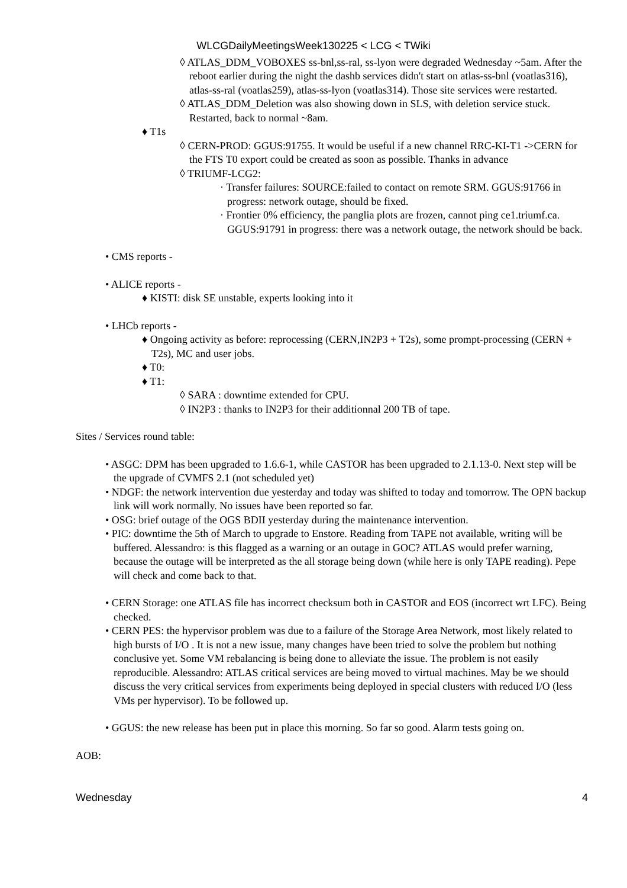WLCGDailyMeetingsWeek130225 < LCG < TWiki
◊ ATLAS_DDM_VOBOXES ss-bnl,ss-ral, ss-lyon were degraded Wednesday ~5am. After the reboot earlier during the night the dashb services didn't start on atlas-ss-bnl (voatlas316), atlas-ss-ral (voatlas259), atlas-ss-lyon (voatlas314). Those site services were restarted.
◊ ATLAS_DDM_Deletion was also showing down in SLS, with deletion service stuck. Restarted, back to normal ~8am.
♦ T1s
◊ CERN-PROD: GGUS:91755. It would be useful if a new channel RRC-KI-T1 ->CERN for the FTS T0 export could be created as soon as possible. Thanks in advance
◊ TRIUMF-LCG2:
· Transfer failures: SOURCE:failed to contact on remote SRM. GGUS:91766 in progress: network outage, should be fixed.
· Frontier 0% efficiency, the panglia plots are frozen, cannot ping ce1.triumf.ca. GGUS:91791 in progress: there was a network outage, the network should be back.
• CMS reports -
• ALICE reports -
♦ KISTI: disk SE unstable, experts looking into it
• LHCb reports -
♦ Ongoing activity as before: reprocessing (CERN,IN2P3 + T2s), some prompt-processing (CERN + T2s), MC and user jobs.
♦ T0:
♦ T1:
◊ SARA : downtime extended for CPU.
◊ IN2P3 : thanks to IN2P3 for their additionnal 200 TB of tape.
Sites / Services round table:
• ASGC: DPM has been upgraded to 1.6.6-1, while CASTOR has been upgraded to 2.1.13-0. Next step will be the upgrade of CVMFS 2.1 (not scheduled yet)
• NDGF: the network intervention due yesterday and today was shifted to today and tomorrow. The OPN backup link will work normally. No issues have been reported so far.
• OSG: brief outage of the OGS BDII yesterday during the maintenance intervention.
• PIC: downtime the 5th of March to upgrade to Enstore. Reading from TAPE not available, writing will be buffered. Alessandro: is this flagged as a warning or an outage in GOC? ATLAS would prefer warning, because the outage will be interpreted as the all storage being down (while here is only TAPE reading). Pepe will check and come back to that.
• CERN Storage: one ATLAS file has incorrect checksum both in CASTOR and EOS (incorrect wrt LFC). Being checked.
• CERN PES: the hypervisor problem was due to a failure of the Storage Area Network, most likely related to high bursts of I/O . It is not a new issue, many changes have been tried to solve the problem but nothing conclusive yet. Some VM rebalancing is being done to alleviate the issue. The problem is not easily reproducible. Alessandro: ATLAS critical services are being moved to virtual machines. May be we should discuss the very critical services from experiments being deployed in special clusters with reduced I/O (less VMs per hypervisor). To be followed up.
• GGUS: the new release has been put in place this morning. So far so good. Alarm tests going on.
AOB:
Wednesday 4